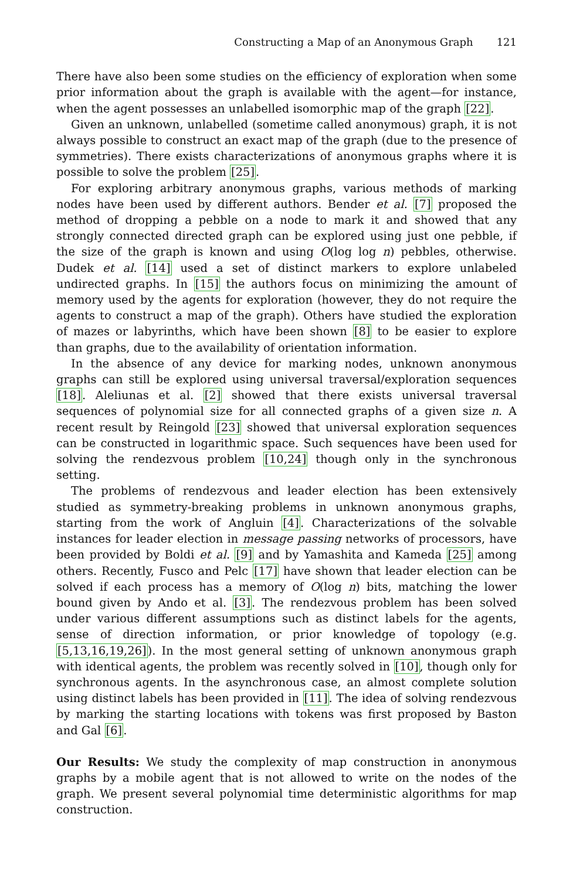Constructing a Map of an Anonymous Graph 121
There have also been some studies on the efficiency of exploration when some prior information about the graph is available with the agent—for instance, when the agent possesses an unlabelled isomorphic map of the graph [22].
Given an unknown, unlabelled (sometime called anonymous) graph, it is not always possible to construct an exact map of the graph (due to the presence of symmetries). There exists characterizations of anonymous graphs where it is possible to solve the problem [25].
For exploring arbitrary anonymous graphs, various methods of marking nodes have been used by different authors. Bender et al. [7] proposed the method of dropping a pebble on a node to mark it and showed that any strongly connected directed graph can be explored using just one pebble, if the size of the graph is known and using O(log log n) pebbles, otherwise. Dudek et al. [14] used a set of distinct markers to explore unlabeled undirected graphs. In [15] the authors focus on minimizing the amount of memory used by the agents for exploration (however, they do not require the agents to construct a map of the graph). Others have studied the exploration of mazes or labyrinths, which have been shown [8] to be easier to explore than graphs, due to the availability of orientation information.
In the absence of any device for marking nodes, unknown anonymous graphs can still be explored using universal traversal/exploration sequences [18]. Aleliunas et al. [2] showed that there exists universal traversal sequences of polynomial size for all connected graphs of a given size n. A recent result by Reingold [23] showed that universal exploration sequences can be constructed in logarithmic space. Such sequences have been used for solving the rendezvous problem [10,24] though only in the synchronous setting.
The problems of rendezvous and leader election has been extensively studied as symmetry-breaking problems in unknown anonymous graphs, starting from the work of Angluin [4]. Characterizations of the solvable instances for leader election in message passing networks of processors, have been provided by Boldi et al. [9] and by Yamashita and Kameda [25] among others. Recently, Fusco and Pelc [17] have shown that leader election can be solved if each process has a memory of O(log n) bits, matching the lower bound given by Ando et al. [3]. The rendezvous problem has been solved under various different assumptions such as distinct labels for the agents, sense of direction information, or prior knowledge of topology (e.g.[5,13,16,19,26]). In the most general setting of unknown anonymous graph with identical agents, the problem was recently solved in [10], though only for synchronous agents. In the asynchronous case, an almost complete solution using distinct labels has been provided in [11]. The idea of solving rendezvous by marking the starting locations with tokens was first proposed by Baston and Gal [6].
Our Results: We study the complexity of map construction in anonymous graphs by a mobile agent that is not allowed to write on the nodes of the graph. We present several polynomial time deterministic algorithms for map construction.